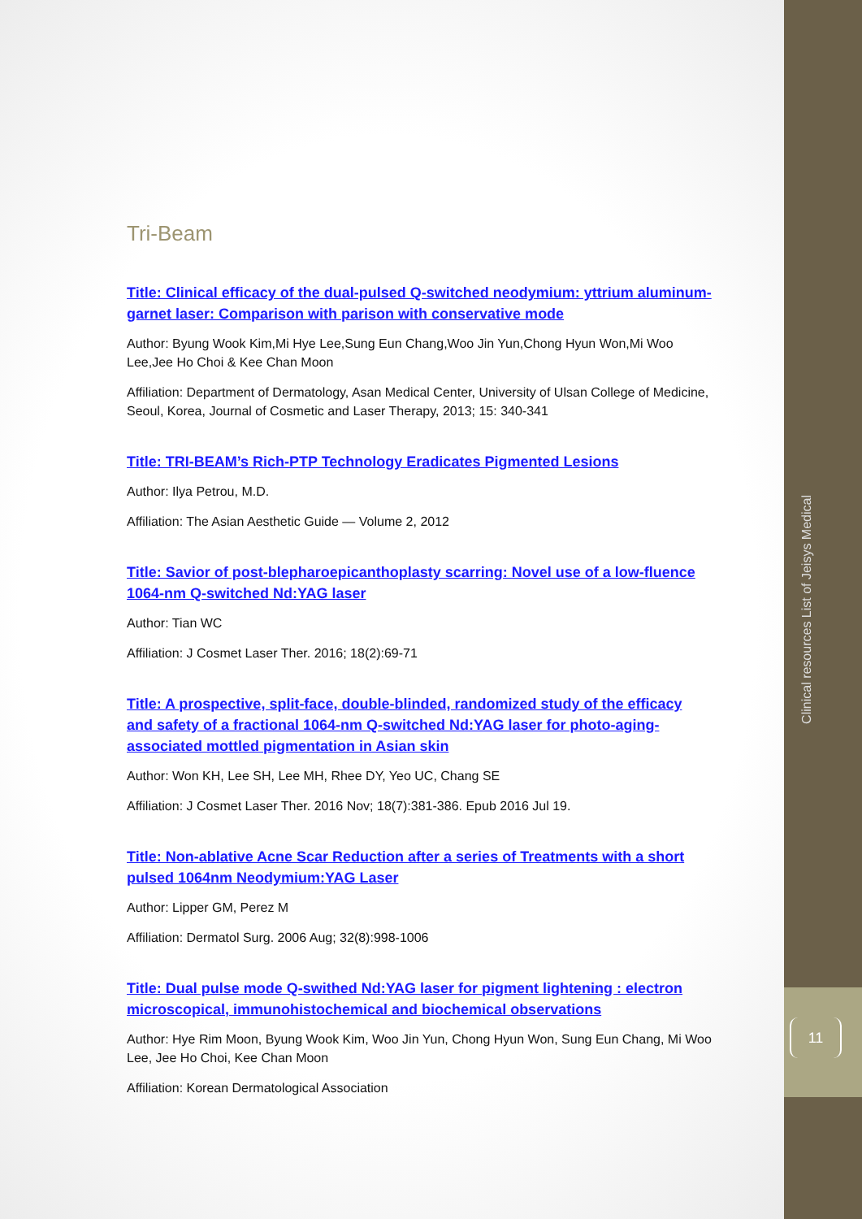Tri-Beam
Title: Clinical efficacy of the dual-pulsed Q-switched neodymium: yttrium aluminum-garnet laser: Comparison with parison with conservative mode
Author: Byung Wook Kim,Mi Hye Lee,Sung Eun Chang,Woo Jin Yun,Chong Hyun Won,Mi Woo Lee,Jee Ho Choi & Kee Chan Moon
Affiliation: Department of Dermatology, Asan Medical Center, University of Ulsan College of Medicine, Seoul, Korea, Journal of Cosmetic and Laser Therapy, 2013; 15: 340-341
Title: TRI-BEAM’s Rich-PTP Technology Eradicates Pigmented Lesions
Author: Ilya Petrou, M.D.
Affiliation: The Asian Aesthetic Guide — Volume 2, 2012
Title: Savior of post-blepharoepicanthoplasty scarring: Novel use of a low-fluence 1064-nm Q-switched Nd:YAG laser
Author: Tian WC
Affiliation: J Cosmet Laser Ther. 2016; 18(2):69-71
Title: A prospective, split-face, double-blinded, randomized study of the efficacy and safety of a fractional 1064-nm Q-switched Nd:YAG laser for photo-aging-associated mottled pigmentation in Asian skin
Author: Won KH, Lee SH, Lee MH, Rhee DY, Yeo UC, Chang SE
Affiliation: J Cosmet Laser Ther. 2016 Nov; 18(7):381-386. Epub 2016 Jul 19.
Title: Non-ablative Acne Scar Reduction after a series of Treatments with a short pulsed 1064nm Neodymium:YAG Laser
Author: Lipper GM, Perez M
Affiliation: Dermatol Surg. 2006 Aug; 32(8):998-1006
Title: Dual pulse mode Q-swithed Nd:YAG laser for pigment lightening : electron microscopical, immunohistochemical and biochemical observations
Author: Hye Rim Moon, Byung Wook Kim, Woo Jin Yun, Chong Hyun Won, Sung Eun Chang, Mi Woo Lee, Jee Ho Choi, Kee Chan Moon
Affiliation: Korean Dermatological Association
Clinical resources List of Jeisys Medical
11